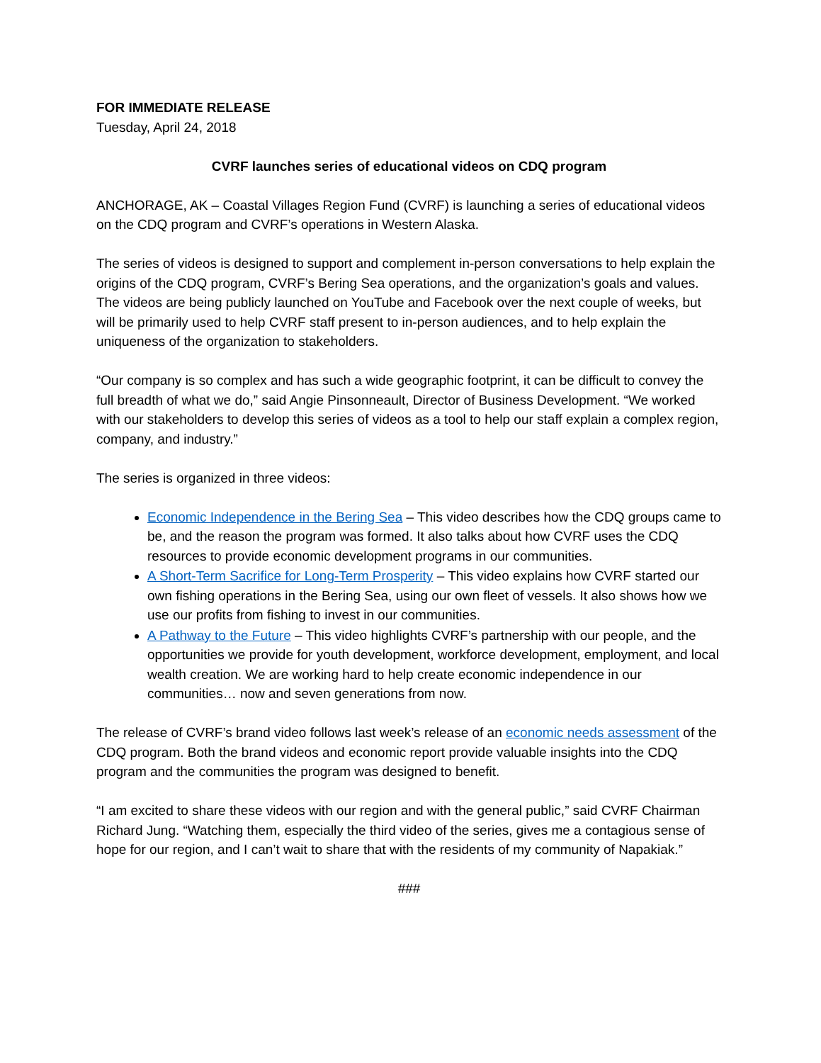FOR IMMEDIATE RELEASE
Tuesday, April 24, 2018
CVRF launches series of educational videos on CDQ program
ANCHORAGE, AK – Coastal Villages Region Fund (CVRF) is launching a series of educational videos on the CDQ program and CVRF’s operations in Western Alaska.
The series of videos is designed to support and complement in-person conversations to help explain the origins of the CDQ program, CVRF’s Bering Sea operations, and the organization’s goals and values. The videos are being publicly launched on YouTube and Facebook over the next couple of weeks, but will be primarily used to help CVRF staff present to in-person audiences, and to help explain the uniqueness of the organization to stakeholders.
“Our company is so complex and has such a wide geographic footprint, it can be difficult to convey the full breadth of what we do,” said Angie Pinsonneault, Director of Business Development. “We worked with our stakeholders to develop this series of videos as a tool to help our staff explain a complex region, company, and industry.”
The series is organized in three videos:
Economic Independence in the Bering Sea – This video describes how the CDQ groups came to be, and the reason the program was formed. It also talks about how CVRF uses the CDQ resources to provide economic development programs in our communities.
A Short-Term Sacrifice for Long-Term Prosperity – This video explains how CVRF started our own fishing operations in the Bering Sea, using our own fleet of vessels. It also shows how we use our profits from fishing to invest in our communities.
A Pathway to the Future – This video highlights CVRF’s partnership with our people, and the opportunities we provide for youth development, workforce development, employment, and local wealth creation. We are working hard to help create economic independence in our communities… now and seven generations from now.
The release of CVRF’s brand video follows last week’s release of an economic needs assessment of the CDQ program. Both the brand videos and economic report provide valuable insights into the CDQ program and the communities the program was designed to benefit.
“I am excited to share these videos with our region and with the general public,” said CVRF Chairman Richard Jung. “Watching them, especially the third video of the series, gives me a contagious sense of hope for our region, and I can’t wait to share that with the residents of my community of Napakiak.”
###